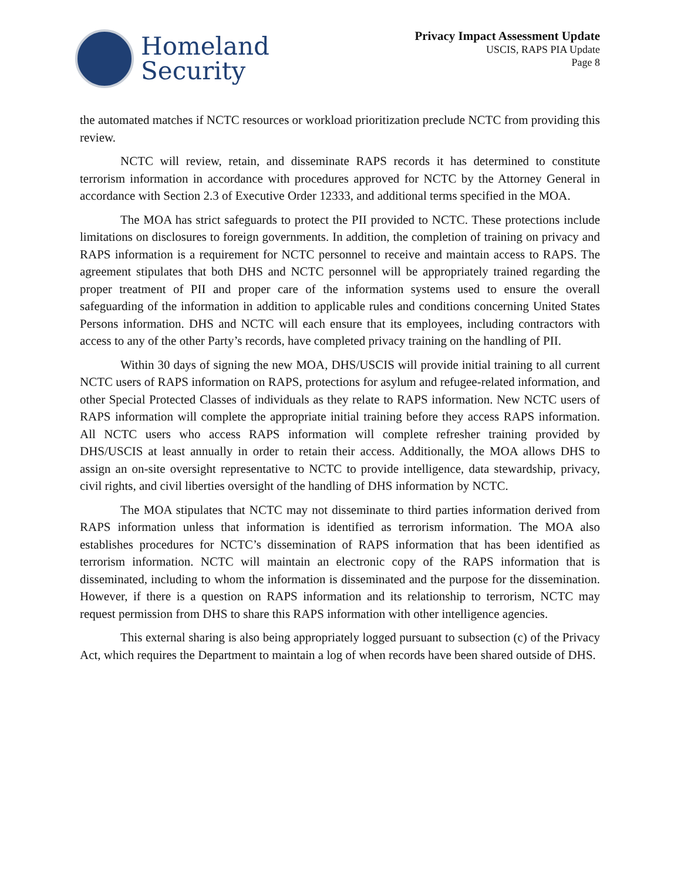Homeland
Security
Privacy Impact Assessment Update
USCIS, RAPS PIA Update
Page 8
the automated matches if NCTC resources or workload prioritization preclude NCTC from providing this review.
NCTC will review, retain, and disseminate RAPS records it has determined to constitute terrorism information in accordance with procedures approved for NCTC by the Attorney General in accordance with Section 2.3 of Executive Order 12333, and additional terms specified in the MOA.
The MOA has strict safeguards to protect the PII provided to NCTC. These protections include limitations on disclosures to foreign governments. In addition, the completion of training on privacy and RAPS information is a requirement for NCTC personnel to receive and maintain access to RAPS. The agreement stipulates that both DHS and NCTC personnel will be appropriately trained regarding the proper treatment of PII and proper care of the information systems used to ensure the overall safeguarding of the information in addition to applicable rules and conditions concerning United States Persons information. DHS and NCTC will each ensure that its employees, including contractors with access to any of the other Party’s records, have completed privacy training on the handling of PII.
Within 30 days of signing the new MOA, DHS/USCIS will provide initial training to all current NCTC users of RAPS information on RAPS, protections for asylum and refugee-related information, and other Special Protected Classes of individuals as they relate to RAPS information. New NCTC users of RAPS information will complete the appropriate initial training before they access RAPS information. All NCTC users who access RAPS information will complete refresher training provided by DHS/USCIS at least annually in order to retain their access. Additionally, the MOA allows DHS to assign an on-site oversight representative to NCTC to provide intelligence, data stewardship, privacy, civil rights, and civil liberties oversight of the handling of DHS information by NCTC.
The MOA stipulates that NCTC may not disseminate to third parties information derived from RAPS information unless that information is identified as terrorism information. The MOA also establishes procedures for NCTC’s dissemination of RAPS information that has been identified as terrorism information. NCTC will maintain an electronic copy of the RAPS information that is disseminated, including to whom the information is disseminated and the purpose for the dissemination. However, if there is a question on RAPS information and its relationship to terrorism, NCTC may request permission from DHS to share this RAPS information with other intelligence agencies.
This external sharing is also being appropriately logged pursuant to subsection (c) of the Privacy Act, which requires the Department to maintain a log of when records have been shared outside of DHS.